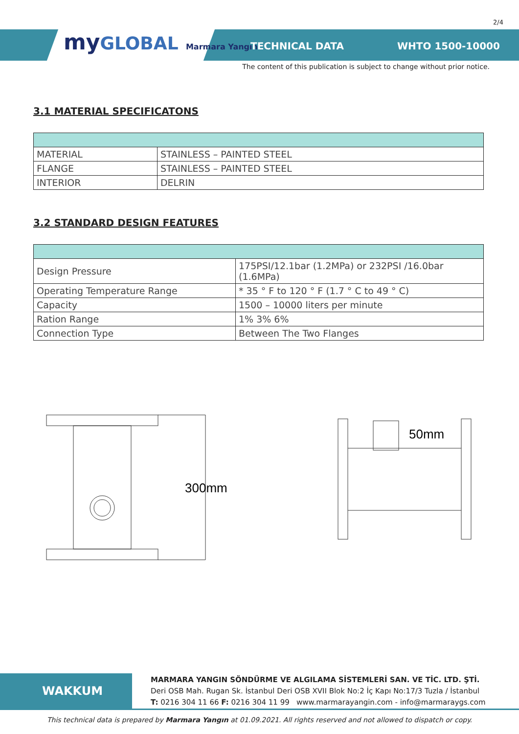myGLOBAL Marmara Yangın
2/4
TECHNICAL DATA WHTO 1500-10000
The content of this publication is subject to change without prior notice.
3.1 MATERIAL SPECIFICATONS
| MATERIAL | STAINLESS – PAINTED STEEL |
| FLANGE | STAINLESS – PAINTED STEEL |
| INTERIOR | DELRIN |
3.2 STANDARD DESIGN FEATURES
| Design Pressure | 175PSI/12.1bar (1.2MPa) or 232PSI /16.0bar (1.6MPa) |
| Operating Temperature Range | * 35 ° F to 120 ° F (1.7 ° C to 49 ° C) |
| Capacity | 1500 – 10000 liters per minute |
| Ration Range | 1% 3% 6% |
| Connection Type | Between The Two Flanges |
300mm
50mm
WAKKUM
MARMARA YANGIN SÖNDÜRME VE ALGILAMA SİSTEMLERİ SAN. VE TİC. LTD. ŞTİ.
Deri OSB Mah. Rugan Sk. İstanbul Deri OSB XVII Blok No:2 İç Kapı No:17/3 Tuzla / İstanbul
T: 0216 304 11 66 F: 0216 304 11 99 www.marmarayangin.com - info@marmaraygs.com
This technical data is prepared by Marmara Yangın at 01.09.2021. All rights reserved and not allowed to dispatch or copy.